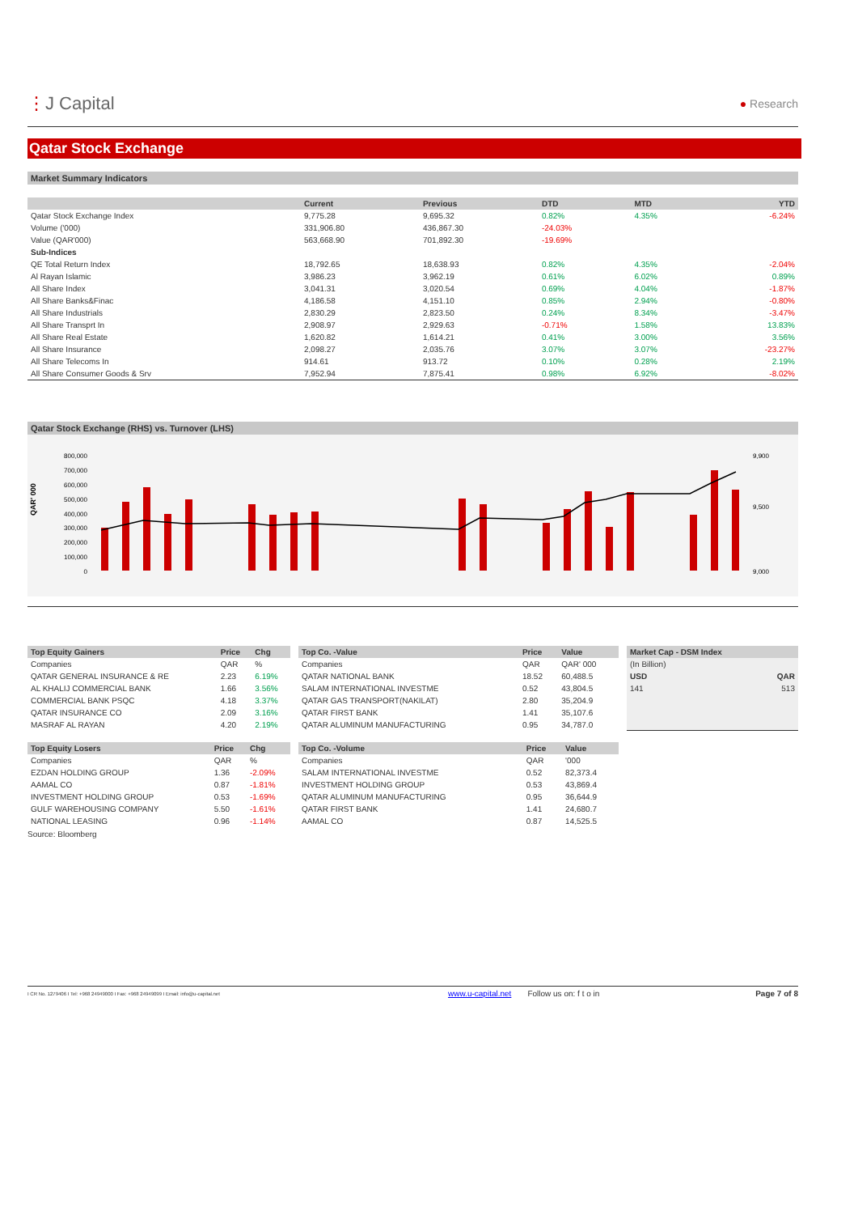⋮J Capital
● Research
Qatar Stock Exchange
Market Summary Indicators
| | Current | Previous | DTD | MTD | YTD |
| --- | --- | --- | --- | --- | --- |
| Qatar Stock Exchange Index | 9,775.28 | 9,695.32 | 0.82% | 4.35% | -6.24% |
| Volume ('000) | 331,906.80 | 436,867.30 | -24.03% | | |
| Value (QAR'000) | 563,668.90 | 701,892.30 | -19.69% | | |
| Sub-Indices | | | | | |
| QE Total Return Index | 18,792.65 | 18,638.93 | 0.82% | 4.35% | -2.04% |
| Al Rayan Islamic | 3,986.23 | 3,962.19 | 0.61% | 6.02% | 0.89% |
| All Share Index | 3,041.31 | 3,020.54 | 0.69% | 4.04% | -1.87% |
| All Share Banks&Finac | 4,186.58 | 4,151.10 | 0.85% | 2.94% | -0.80% |
| All Share Industrials | 2,830.29 | 2,823.50 | 0.24% | 8.34% | -3.47% |
| All Share Transprt In | 2,908.97 | 2,929.63 | -0.71% | 1.58% | 13.83% |
| All Share Real Estate | 1,620.82 | 1,614.21 | 0.41% | 3.00% | 3.56% |
| All Share Insurance | 2,098.27 | 2,035.76 | 3.07% | 3.07% | -23.27% |
| All Share Telecoms In | 914.61 | 913.72 | 0.10% | 0.28% | 2.19% |
| All Share Consumer Goods & Srv | 7,952.94 | 7,875.41 | 0.98% | 6.92% | -8.02% |
Qatar Stock Exchange (RHS) vs. Turnover (LHS)
QAR' 000
800,000
700,000
600,000
500,000
400,000
300,000
200,000
100,000
0
9,900
9,500
9,000
| Top Equity Gainers | Price | Chg |
| --- | --- | --- |
| Companies | QAR | % |
| QATAR GENERAL INSURANCE & RE | 2.23 | 6.19% |
| AL KHALIJ COMMERCIAL BANK | 1.66 | 3.56% |
| COMMERCIAL BANK PSQC | 4.18 | 3.37% |
| QATAR INSURANCE CO | 2.09 | 3.16% |
| MASRAF AL RAYAN | 4.20 | 2.19% |
| Top Equity Losers | Price | Chg |
| --- | --- | --- |
| Companies | QAR | % |
| EZDAN HOLDING GROUP | 1.36 | -2.09% |
| AAMAL CO | 0.87 | -1.81% |
| INVESTMENT HOLDING GROUP | 0.53 | -1.69% |
| GULF WAREHOUSING COMPANY | 5.50 | -1.61% |
| NATIONAL LEASING | 0.96 | -1.14% |
Source: Bloomberg
| Top Co. -Value | Price | Value |
| --- | --- | --- |
| Companies | QAR | QAR' 000 |
| QATAR NATIONAL BANK | 18.52 | 60,488.5 |
| SALAM INTERNATIONAL INVESTME | 0.52 | 43,804.5 |
| QATAR GAS TRANSPORT(NAKILAT) | 2.80 | 35,204.9 |
| QATAR FIRST BANK | 1.41 | 35,107.6 |
| QATAR ALUMINUM MANUFACTURING | 0.95 | 34,787.0 |
| Top Co. -Volume | Price | Value |
| --- | --- | --- |
| Companies | QAR | '000 |
| SALAM INTERNATIONAL INVESTME | 0.52 | 82,373.4 |
| INVESTMENT HOLDING GROUP | 0.53 | 43,869.4 |
| QATAR ALUMINUM MANUFACTURING | 0.95 | 36,644.9 |
| QATAR FIRST BANK | 1.41 | 24,680.7 |
| AAMAL CO | 0.87 | 14,525.5 |
| Market Cap - DSM Index | |
| --- | --- |
| (In Billion) | |
| USD | QAR |
| 141 | 513 |
I CR No. 1279406 I Tel: +968 24949000 I Fax: +968 24949099 I Email: info@u-capital.net www.u-capital.net Follow us on: f t o in Page 7 of 8